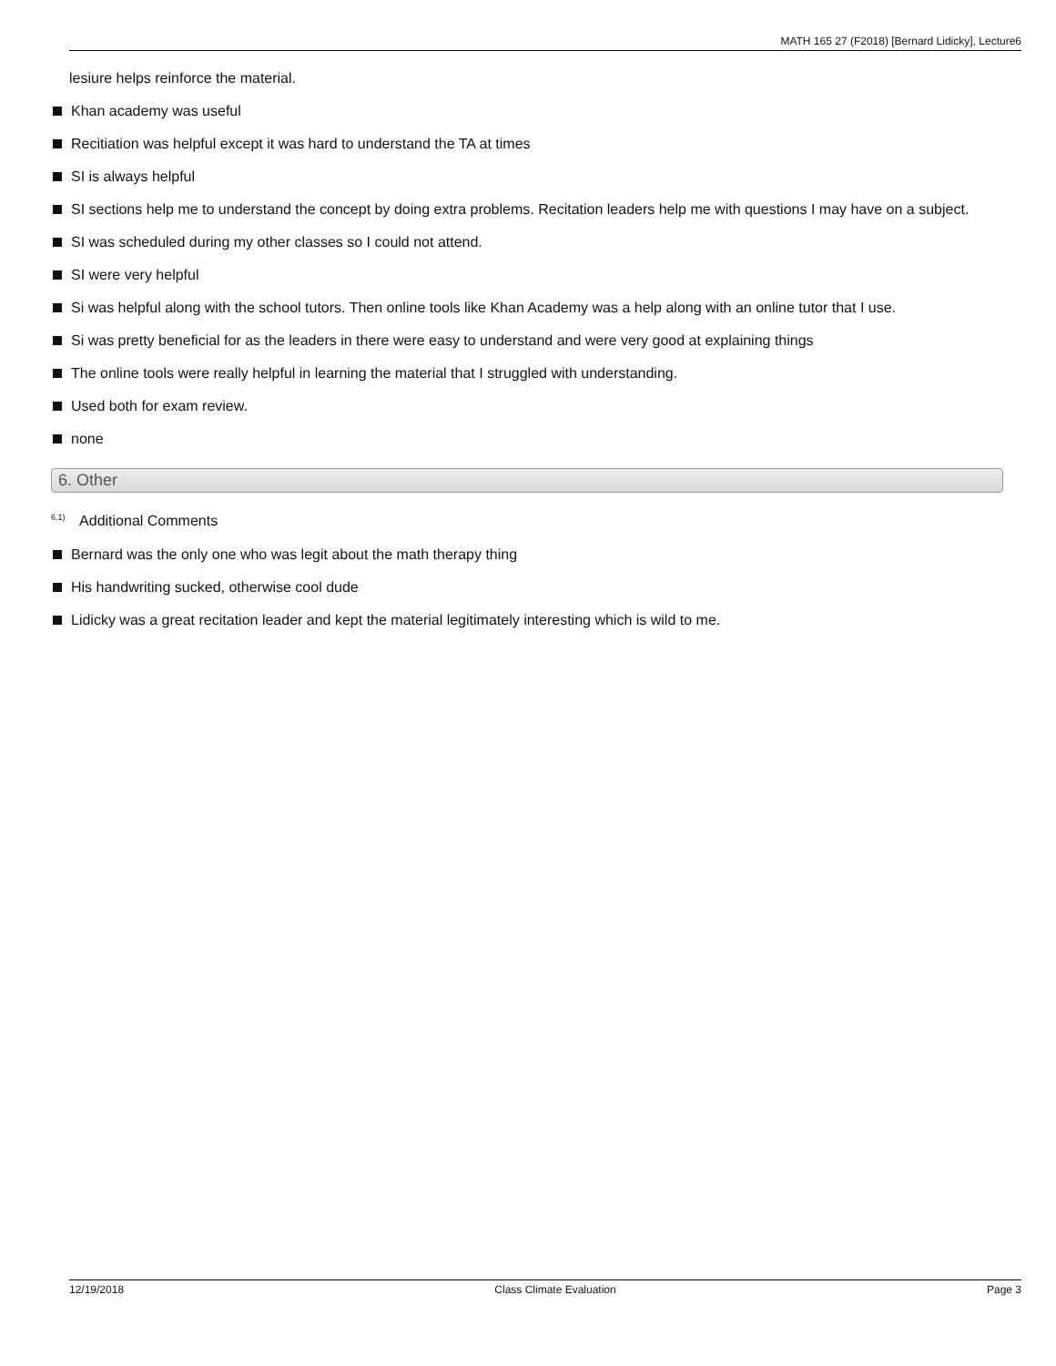MATH 165 27 (F2018) [Bernard Lidicky], Lecture6
lesiure helps reinforce the material.
Khan academy was useful
Recitiation was helpful except it was hard to understand the TA at times
SI is always helpful
SI sections help me to understand the concept by doing extra problems. Recitation leaders help me with questions I may have on a subject.
SI was scheduled during my other classes so I could not attend.
SI were very helpful
Si was helpful along with the school tutors. Then online tools like Khan Academy was a help along with an online tutor that I use.
Si was pretty beneficial for as the leaders in there were easy to understand and were very good at explaining things
The online tools were really helpful in learning the material that I struggled with understanding.
Used both for exam review.
none
6. Other
<sup>6.1)</sup> Additional Comments
Bernard was the only one who was legit about the math therapy thing
His handwriting sucked, otherwise cool dude
Lidicky was a great recitation leader and kept the material legitimately interesting which is wild to me.
12/19/2018 Class Climate Evaluation Page 3